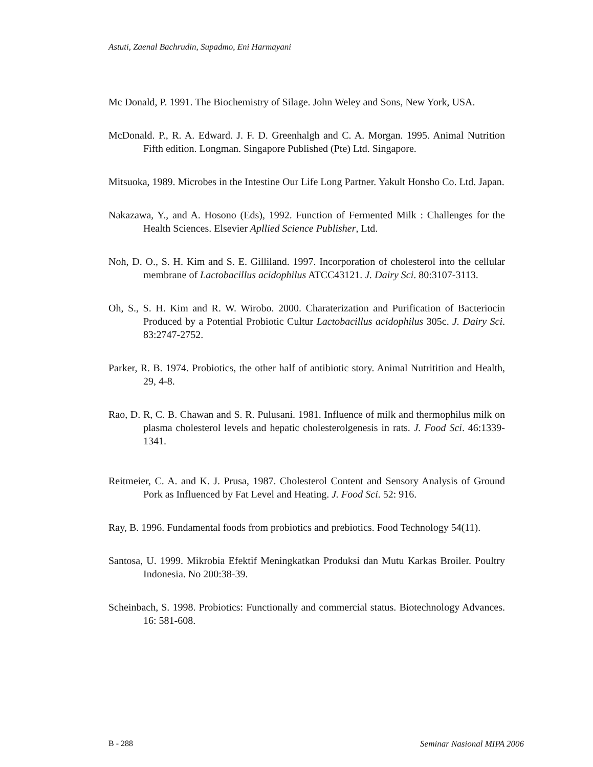Astuti, Zaenal Bachrudin, Supadmo, Eni Harmayani
Mc Donald, P. 1991. The Biochemistry of Silage. John Weley and Sons, New York, USA.
McDonald. P., R. A. Edward. J. F. D. Greenhalgh and C. A. Morgan. 1995. Animal Nutrition Fifth edition. Longman. Singapore Published (Pte) Ltd. Singapore.
Mitsuoka, 1989. Microbes in the Intestine Our Life Long Partner. Yakult Honsho Co. Ltd. Japan.
Nakazawa, Y., and A. Hosono (Eds), 1992. Function of Fermented Milk : Challenges for the Health Sciences. Elsevier Apllied Science Publisher, Ltd.
Noh, D. O., S. H. Kim and S. E. Gilliland. 1997. Incorporation of cholesterol into the cellular membrane of Lactobacillus acidophilus ATCC43121. J. Dairy Sci. 80:3107-3113.
Oh, S., S. H. Kim and R. W. Wirobo. 2000. Charaterization and Purification of Bacteriocin Produced by a Potential Probiotic Cultur Lactobacillus acidophilus 305c. J. Dairy Sci. 83:2747-2752.
Parker, R. B. 1974. Probiotics, the other half of antibiotic story. Animal Nutritition and Health, 29, 4-8.
Rao, D. R, C. B. Chawan and S. R. Pulusani. 1981. Influence of milk and thermophilus milk on plasma cholesterol levels and hepatic cholesterolgenesis in rats. J. Food Sci. 46:1339-1341.
Reitmeier, C. A. and K. J. Prusa, 1987. Cholesterol Content and Sensory Analysis of Ground Pork as Influenced by Fat Level and Heating. J. Food Sci. 52: 916.
Ray, B. 1996. Fundamental foods from probiotics and prebiotics. Food Technology 54(11).
Santosa, U. 1999. Mikrobia Efektif Meningkatkan Produksi dan Mutu Karkas Broiler. Poultry Indonesia. No 200:38-39.
Scheinbach, S. 1998. Probiotics: Functionally and commercial status. Biotechnology Advances. 16: 581-608.
B - 288 Seminar Nasional MIPA 2006